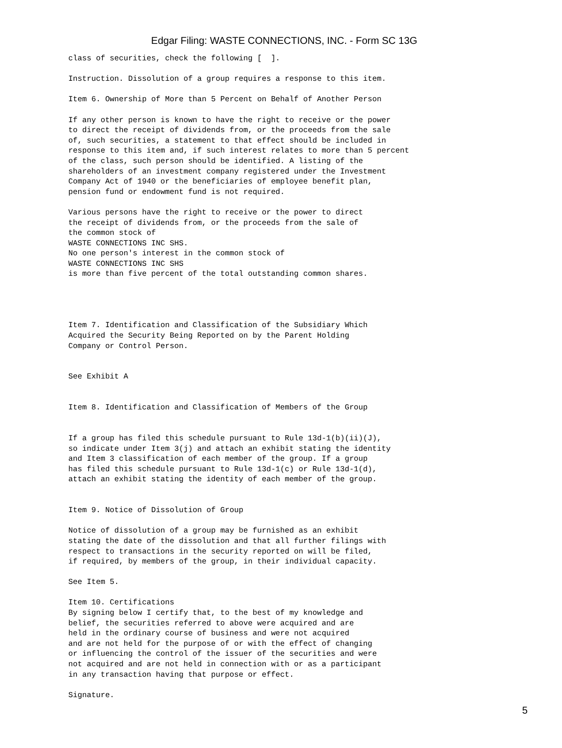Edgar Filing: WASTE CONNECTIONS, INC. - Form SC 13G
class of securities, check the following [  ].

Instruction. Dissolution of a group requires a response to this item.

Item 6. Ownership of More than 5 Percent on Behalf of Another Person

If any other person is known to have the right to receive or the power
to direct the receipt of dividends from, or the proceeds from the sale
of, such securities, a statement to that effect should be included in
response to this item and, if such interest relates to more than 5 percent
of the class, such person should be identified. A listing of the
shareholders of an investment company registered under the Investment
Company Act of 1940 or the beneficiaries of employee benefit plan,
pension fund or endowment fund is not required.

Various persons have the right to receive or the power to direct
the receipt of dividends from, or the proceeds from the sale of
the common stock of
WASTE CONNECTIONS INC SHS.
No one person's interest in the common stock of
WASTE CONNECTIONS INC SHS
is more than five percent of the total outstanding common shares.




Item 7. Identification and Classification of the Subsidiary Which
Acquired the Security Being Reported on by the Parent Holding
Company or Control Person.


See Exhibit A


Item 8. Identification and Classification of Members of the Group


If a group has filed this schedule pursuant to Rule 13d-1(b)(ii)(J),
so indicate under Item 3(j) and attach an exhibit stating the identity
and Item 3 classification of each member of the group. If a group
has filed this schedule pursuant to Rule 13d-1(c) or Rule 13d-1(d),
attach an exhibit stating the identity of each member of the group.


Item 9. Notice of Dissolution of Group

Notice of dissolution of a group may be furnished as an exhibit
stating the date of the dissolution and that all further filings with
respect to transactions in the security reported on will be filed,
if required, by members of the group, in their individual capacity.

See Item 5.

Item 10. Certifications
By signing below I certify that, to the best of my knowledge and
belief, the securities referred to above were acquired and are
held in the ordinary course of business and were not acquired
and are not held for the purpose of or with the effect of changing
or influencing the control of the issuer of the securities and were
not acquired and are not held in connection with or as a participant
in any transaction having that purpose or effect.

Signature.
5